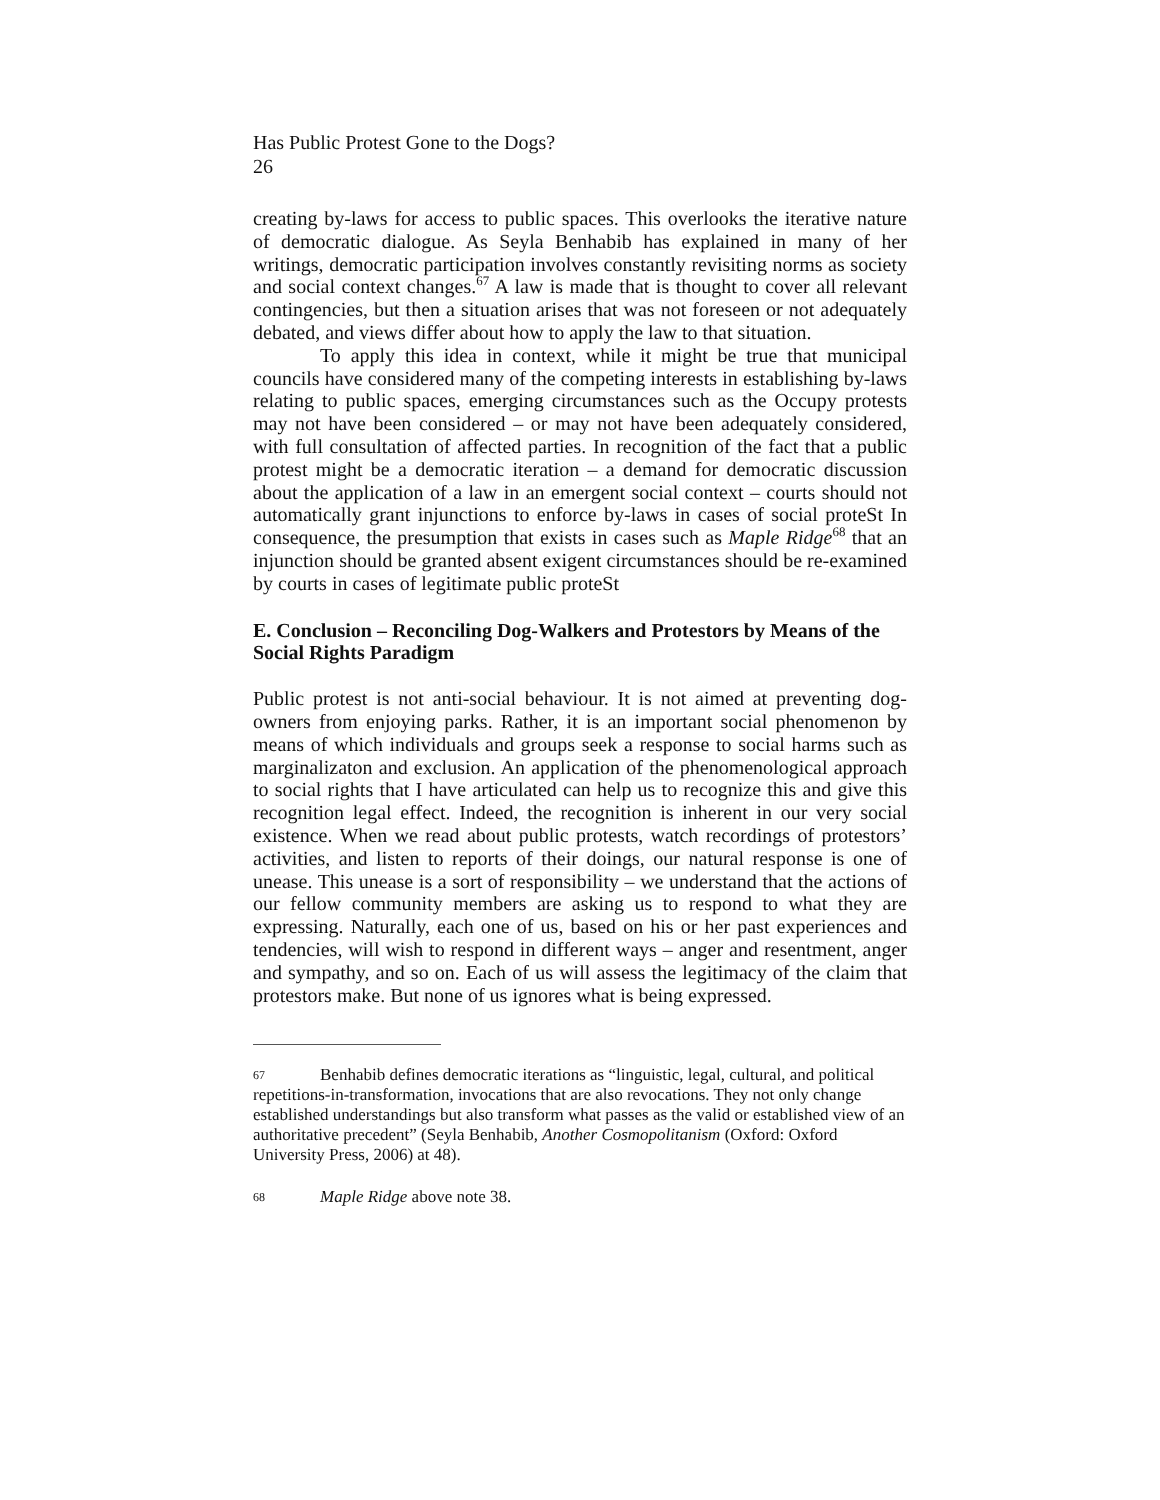Has Public Protest Gone to the Dogs?
26
creating by-laws for access to public spaces. This overlooks the iterative nature of democratic dialogue. As Seyla Benhabib has explained in many of her writings, democratic participation involves constantly revisiting norms as society and social context changes.<sup>67</sup> A law is made that is thought to cover all relevant contingencies, but then a situation arises that was not foreseen or not adequately debated, and views differ about how to apply the law to that situation.
To apply this idea in context, while it might be true that municipal councils have considered many of the competing interests in establishing by-laws relating to public spaces, emerging circumstances such as the Occupy protests may not have been considered – or may not have been adequately considered, with full consultation of affected parties. In recognition of the fact that a public protest might be a democratic iteration – a demand for democratic discussion about the application of a law in an emergent social context – courts should not automatically grant injunctions to enforce by-laws in cases of social proteSt In consequence, the presumption that exists in cases such as Maple Ridge<sup>68</sup> that an injunction should be granted absent exigent circumstances should be re-examined by courts in cases of legitimate public proteSt
E. Conclusion – Reconciling Dog-Walkers and Protestors by Means of the Social Rights Paradigm
Public protest is not anti-social behaviour. It is not aimed at preventing dog-owners from enjoying parks. Rather, it is an important social phenomenon by means of which individuals and groups seek a response to social harms such as marginalizaton and exclusion. An application of the phenomenological approach to social rights that I have articulated can help us to recognize this and give this recognition legal effect. Indeed, the recognition is inherent in our very social existence. When we read about public protests, watch recordings of protestors’ activities, and listen to reports of their doings, our natural response is one of unease. This unease is a sort of responsibility – we understand that the actions of our fellow community members are asking us to respond to what they are expressing. Naturally, each one of us, based on his or her past experiences and tendencies, will wish to respond in different ways – anger and resentment, anger and sympathy, and so on. Each of us will assess the legitimacy of the claim that protestors make. But none of us ignores what is being expressed.
67 Benhabib defines democratic iterations as “linguistic, legal, cultural, and political repetitions-in-transformation, invocations that are also revocations. They not only change established understandings but also transform what passes as the valid or established view of an authoritative precedent” (Seyla Benhabib, Another Cosmopolitanism (Oxford: Oxford University Press, 2006) at 48).
68 Maple Ridge above note 38.